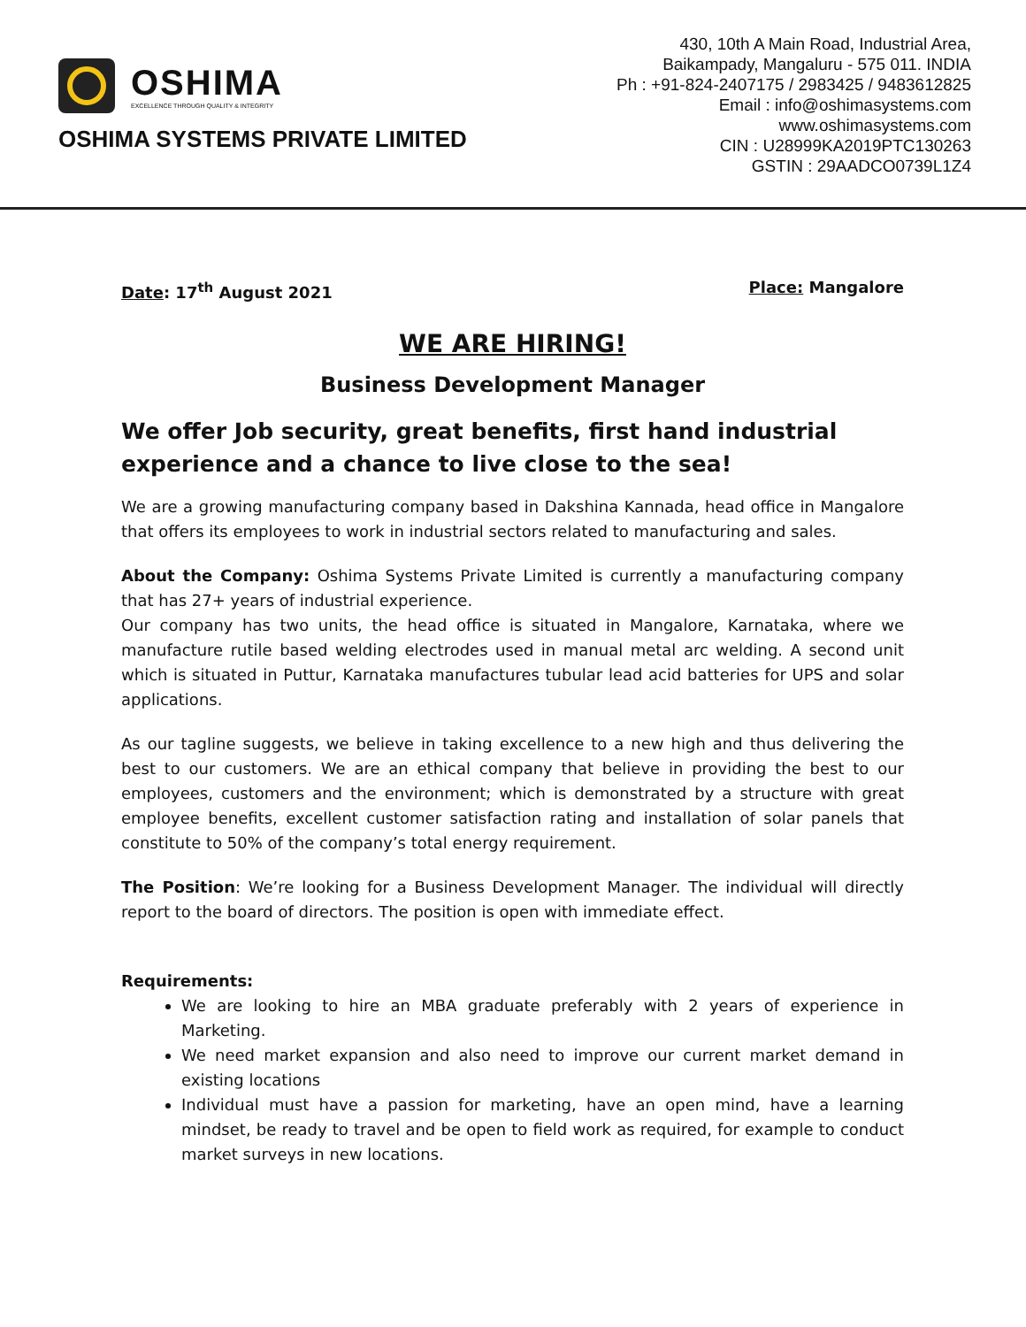OSHIMA
EXCELLENCE THROUGH QUALITY & INTEGRITY
OSHIMA SYSTEMS PRIVATE LIMITED
430, 10th A Main Road, Industrial Area,
Baikampady, Mangaluru - 575 011. INDIA
Ph : +91-824-2407175 / 2983425 / 9483612825
Email : info@oshimasystems.com
www.oshimasystems.com
CIN : U28999KA2019PTC130263
GSTIN : 29AADCO0739L1Z4
Date: 17<sup>th</sup> August 2021 Place: Mangalore
WE ARE HIRING!
Business Development Manager
We offer Job security, great benefits, first hand industrial experience and a chance to live close to the sea!
We are a growing manufacturing company based in Dakshina Kannada, head office in Mangalore that offers its employees to work in industrial sectors related to manufacturing and sales.
About the Company: Oshima Systems Private Limited is currently a manufacturing company that has 27+ years of industrial experience.
Our company has two units, the head office is situated in Mangalore, Karnataka, where we manufacture rutile based welding electrodes used in manual metal arc welding. A second unit which is situated in Puttur, Karnataka manufactures tubular lead acid batteries for UPS and solar applications.
As our tagline suggests, we believe in taking excellence to a new high and thus delivering the best to our customers. We are an ethical company that believe in providing the best to our employees, customers and the environment; which is demonstrated by a structure with great employee benefits, excellent customer satisfaction rating and installation of solar panels that constitute to 50% of the company’s total energy requirement.
The Position: We’re looking for a Business Development Manager. The individual will directly report to the board of directors. The position is open with immediate effect.
Requirements:
We are looking to hire an MBA graduate preferably with 2 years of experience in Marketing.
We need market expansion and also need to improve our current market demand in existing locations
Individual must have a passion for marketing, have an open mind, have a learning mindset, be ready to travel and be open to field work as required, for example to conduct market surveys in new locations.